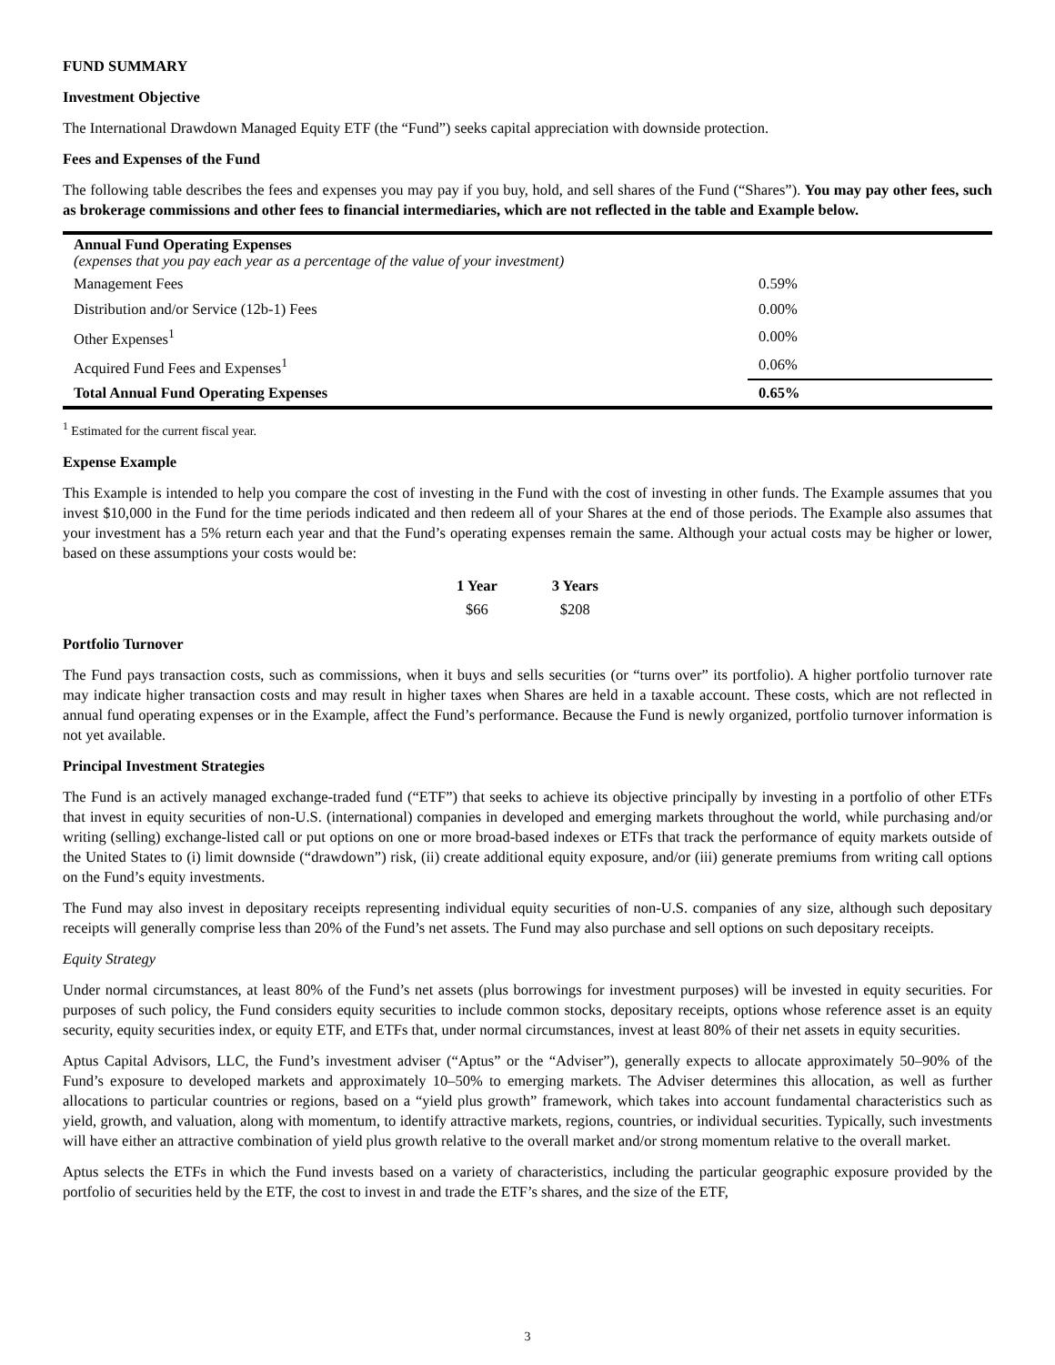FUND SUMMARY
Investment Objective
The International Drawdown Managed Equity ETF (the “Fund”) seeks capital appreciation with downside protection.
Fees and Expenses of the Fund
The following table describes the fees and expenses you may pay if you buy, hold, and sell shares of the Fund (“Shares”). You may pay other fees, such as brokerage commissions and other fees to financial intermediaries, which are not reflected in the table and Example below.
| Annual Fund Operating Expenses (expenses that you pay each year as a percentage of the value of your investment) | |
| Management Fees | 0.59% |
| Distribution and/or Service (12b-1) Fees | 0.00% |
| Other Expenses<sup>1</sup> | 0.00% |
| Acquired Fund Fees and Expenses<sup>1</sup> | 0.06% |
| Total Annual Fund Operating Expenses | 0.65% |
<sup>1</sup> Estimated for the current fiscal year.
Expense Example
This Example is intended to help you compare the cost of investing in the Fund with the cost of investing in other funds. The Example assumes that you invest $10,000 in the Fund for the time periods indicated and then redeem all of your Shares at the end of those periods. The Example also assumes that your investment has a 5% return each year and that the Fund’s operating expenses remain the same. Although your actual costs may be higher or lower, based on these assumptions your costs would be:
| 1 Year | 3 Years |
| --- | --- |
| $66 | $208 |
Portfolio Turnover
The Fund pays transaction costs, such as commissions, when it buys and sells securities (or “turns over” its portfolio). A higher portfolio turnover rate may indicate higher transaction costs and may result in higher taxes when Shares are held in a taxable account. These costs, which are not reflected in annual fund operating expenses or in the Example, affect the Fund’s performance. Because the Fund is newly organized, portfolio turnover information is not yet available.
Principal Investment Strategies
The Fund is an actively managed exchange-traded fund (“ETF”) that seeks to achieve its objective principally by investing in a portfolio of other ETFs that invest in equity securities of non-U.S. (international) companies in developed and emerging markets throughout the world, while purchasing and/or writing (selling) exchange-listed call or put options on one or more broad-based indexes or ETFs that track the performance of equity markets outside of the United States to (i) limit downside (“drawdown”) risk, (ii) create additional equity exposure, and/or (iii) generate premiums from writing call options on the Fund’s equity investments.
The Fund may also invest in depositary receipts representing individual equity securities of non-U.S. companies of any size, although such depositary receipts will generally comprise less than 20% of the Fund’s net assets. The Fund may also purchase and sell options on such depositary receipts.
Equity Strategy
Under normal circumstances, at least 80% of the Fund’s net assets (plus borrowings for investment purposes) will be invested in equity securities. For purposes of such policy, the Fund considers equity securities to include common stocks, depositary receipts, options whose reference asset is an equity security, equity securities index, or equity ETF, and ETFs that, under normal circumstances, invest at least 80% of their net assets in equity securities.
Aptus Capital Advisors, LLC, the Fund’s investment adviser (“Aptus” or the “Adviser”), generally expects to allocate approximately 50–90% of the Fund’s exposure to developed markets and approximately 10–50% to emerging markets. The Adviser determines this allocation, as well as further allocations to particular countries or regions, based on a “yield plus growth” framework, which takes into account fundamental characteristics such as yield, growth, and valuation, along with momentum, to identify attractive markets, regions, countries, or individual securities. Typically, such investments will have either an attractive combination of yield plus growth relative to the overall market and/or strong momentum relative to the overall market.
Aptus selects the ETFs in which the Fund invests based on a variety of characteristics, including the particular geographic exposure provided by the portfolio of securities held by the ETF, the cost to invest in and trade the ETF’s shares, and the size of the ETF,
3